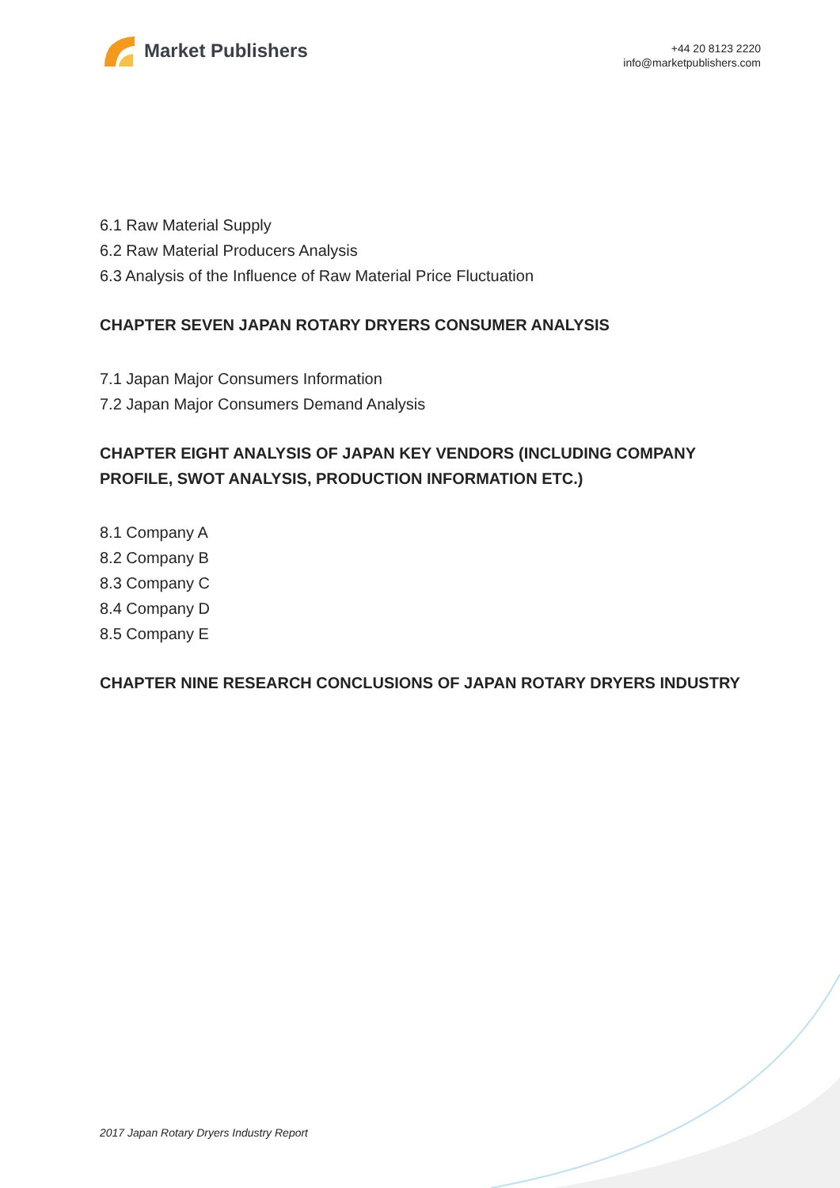Market Publishers
+44 20 8123 2220
info@marketpublishers.com
6.1 Raw Material Supply
6.2 Raw Material Producers Analysis
6.3 Analysis of the Influence of Raw Material Price Fluctuation
CHAPTER SEVEN JAPAN ROTARY DRYERS CONSUMER ANALYSIS
7.1 Japan Major Consumers Information
7.2 Japan Major Consumers Demand Analysis
CHAPTER EIGHT ANALYSIS OF JAPAN KEY VENDORS (INCLUDING COMPANY PROFILE, SWOT ANALYSIS, PRODUCTION INFORMATION ETC.)
8.1 Company A
8.2 Company B
8.3 Company C
8.4 Company D
8.5 Company E
CHAPTER NINE RESEARCH CONCLUSIONS OF JAPAN ROTARY DRYERS INDUSTRY
2017 Japan Rotary Dryers Industry Report